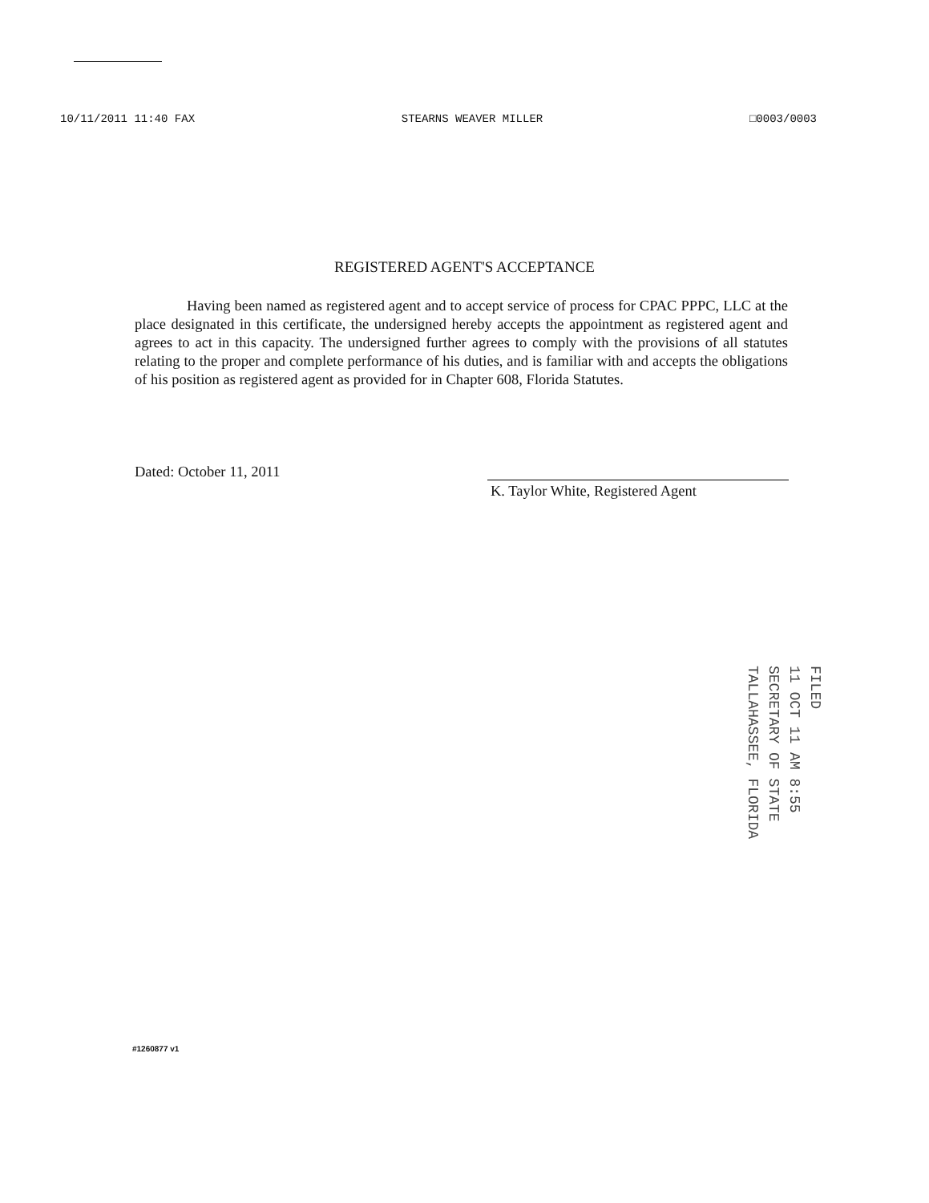10/11/2011 11:40 FAX STEARNS WEAVER MILLER □0003/0003
REGISTERED AGENT'S ACCEPTANCE
Having been named as registered agent and to accept service of process for CPAC PPPC, LLC at the place designated in this certificate, the undersigned hereby accepts the appointment as registered agent and agrees to act in this capacity. The undersigned further agrees to comply with the provisions of all statutes relating to the proper and complete performance of his duties, and is familiar with and accepts the obligations of his position as registered agent as provided for in Chapter 608, Florida Statutes.
Dated: October 11, 2011
K. Taylor White, Registered Agent
FILED
11 OCT 11 AM 8:55
SECRETARY OF STATE
TALLAHASSEE, FLORIDA
#1260877 v1